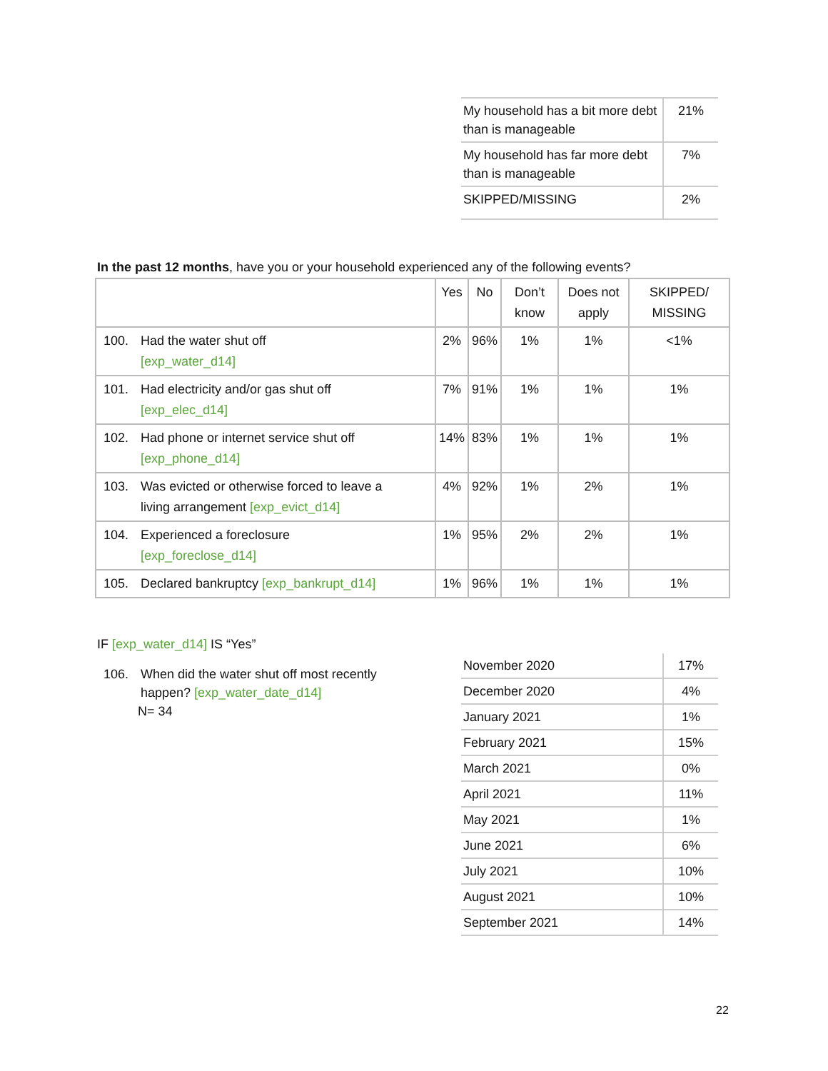| My household has a bit more debt than is manageable | 21% |
| My household has far more debt than is manageable | 7% |
| SKIPPED/MISSING | 2% |
In the past 12 months, have you or your household experienced any of the following events?
| | Yes | No | Don’t know | Does not apply | SKIPPED/ MISSING |
| --- | --- | --- | --- | --- | --- |
| 100. Had the water shut off [exp_water_d14] | 2% | 96% | 1% | 1% | <1% |
| 101. Had electricity and/or gas shut off [exp_elec_d14] | 7% | 91% | 1% | 1% | 1% |
| 102. Had phone or internet service shut off [exp_phone_d14] | 14% | 83% | 1% | 1% | 1% |
| 103. Was evicted or otherwise forced to leave a living arrangement [exp_evict_d14] | 4% | 92% | 1% | 2% | 1% |
| 104. Experienced a foreclosure [exp_foreclose_d14] | 1% | 95% | 2% | 2% | 1% |
| 105. Declared bankruptcy [exp_bankrupt_d14] | 1% | 96% | 1% | 1% | 1% |
IF [exp_water_d14] IS “Yes”
106. When did the water shut off most recently
happen? [exp_water_date_d14]
N= 34
| November 2020 | 17% |
| December 2020 | 4% |
| January 2021 | 1% |
| February 2021 | 15% |
| March 2021 | 0% |
| April 2021 | 11% |
| May 2021 | 1% |
| June 2021 | 6% |
| July 2021 | 10% |
| August 2021 | 10% |
| September 2021 | 14% |
22